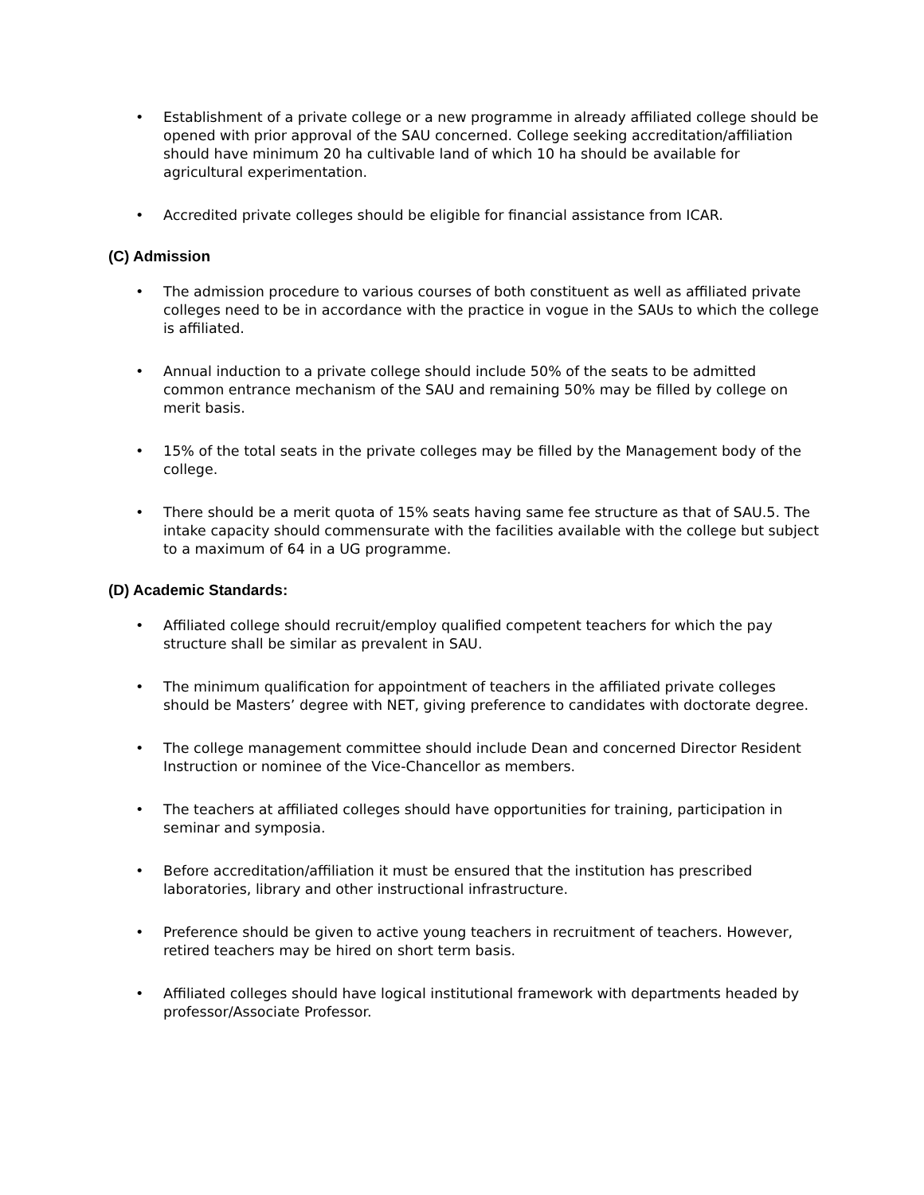• Establishment of a private college or a new programme in already affiliated college should be opened with prior approval of the SAU concerned. College seeking accreditation/affiliation should have minimum 20 ha cultivable land of which 10 ha should be available for agricultural experimentation.
• Accredited private colleges should be eligible for financial assistance from ICAR.
(C) Admission
• The admission procedure to various courses of both constituent as well as affiliated private colleges need to be in accordance with the practice in vogue in the SAUs to which the college is affiliated.
• Annual induction to a private college should include 50% of the seats to be admitted common entrance mechanism of the SAU and remaining 50% may be filled by college on merit basis.
• 15% of the total seats in the private colleges may be filled by the Management body of the college.
• There should be a merit quota of 15% seats having same fee structure as that of SAU.5. The intake capacity should commensurate with the facilities available with the college but subject to a maximum of 64 in a UG programme.
(D) Academic Standards:
• Affiliated college should recruit/employ qualified competent teachers for which the pay structure shall be similar as prevalent in SAU.
• The minimum qualification for appointment of teachers in the affiliated private colleges should be Masters’ degree with NET, giving preference to candidates with doctorate degree.
• The college management committee should include Dean and concerned Director Resident Instruction or nominee of the Vice-Chancellor as members.
• The teachers at affiliated colleges should have opportunities for training, participation in seminar and symposia.
• Before accreditation/affiliation it must be ensured that the institution has prescribed laboratories, library and other instructional infrastructure.
• Preference should be given to active young teachers in recruitment of teachers. However, retired teachers may be hired on short term basis.
• Affiliated colleges should have logical institutional framework with departments headed by professor/Associate Professor.